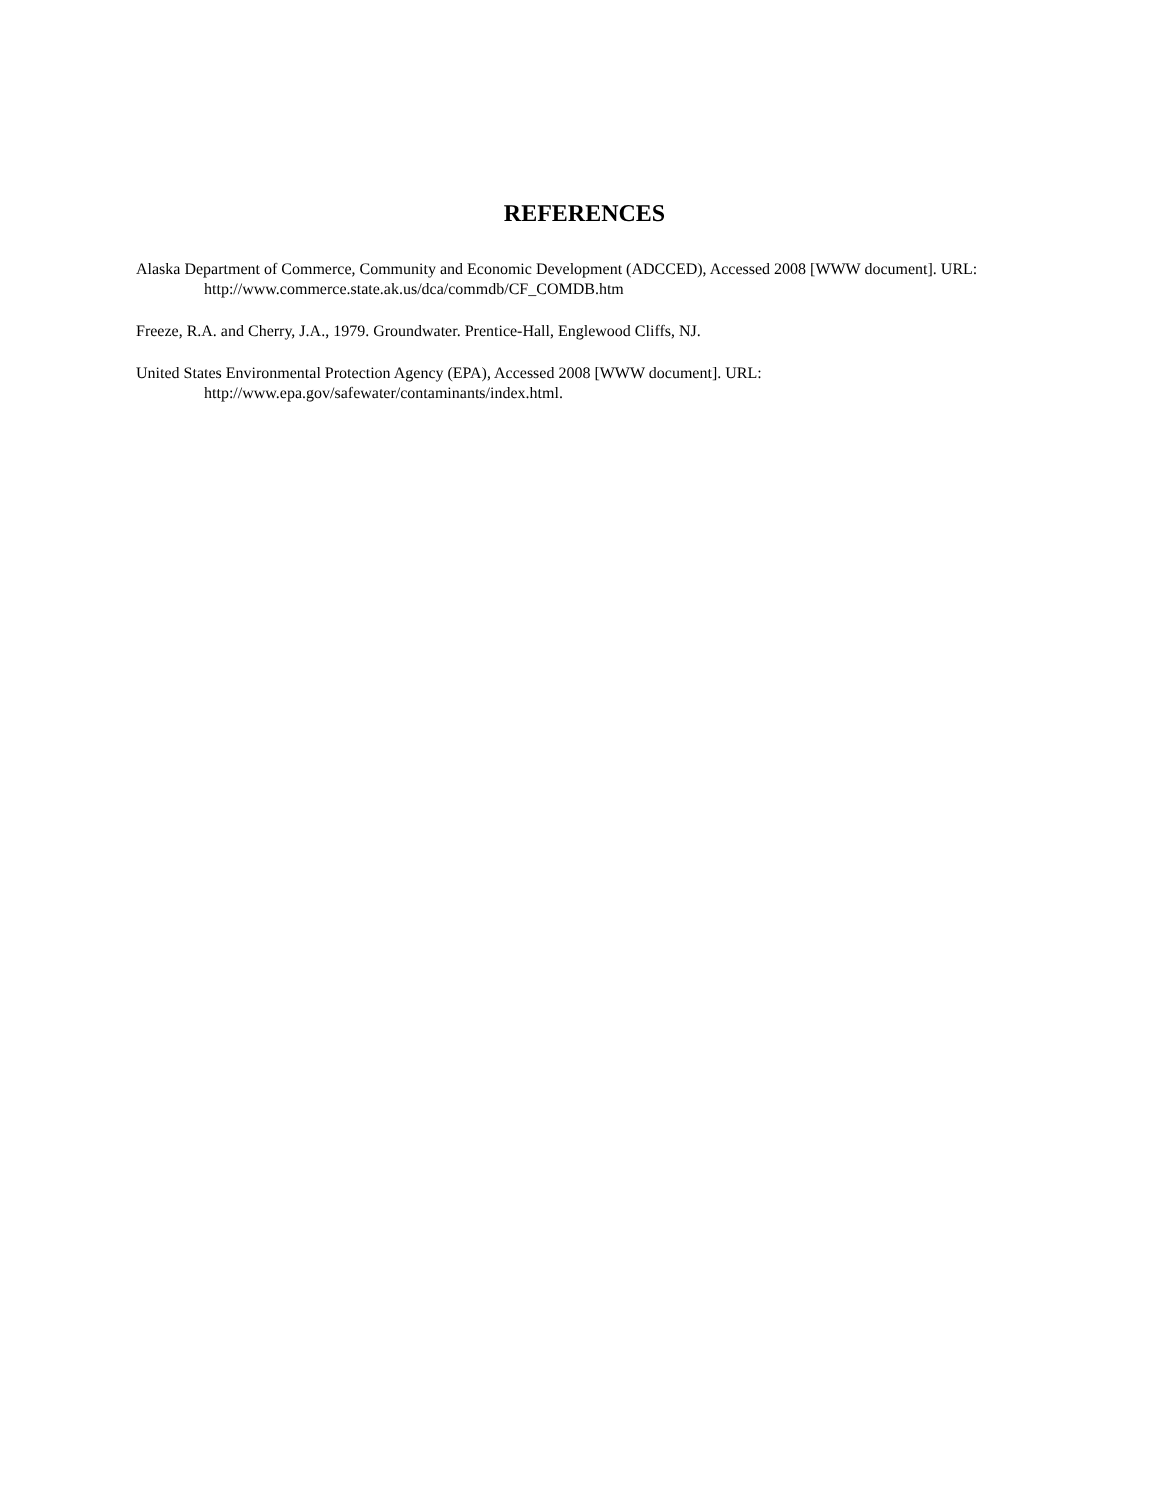REFERENCES
Alaska Department of Commerce, Community and Economic Development (ADCCED), Accessed 2008 [WWW document]. URL: http://www.commerce.state.ak.us/dca/commdb/CF_COMDB.htm
Freeze, R.A. and Cherry, J.A., 1979. Groundwater. Prentice-Hall, Englewood Cliffs, NJ.
United States Environmental Protection Agency (EPA), Accessed 2008 [WWW document]. URL: http://www.epa.gov/safewater/contaminants/index.html.